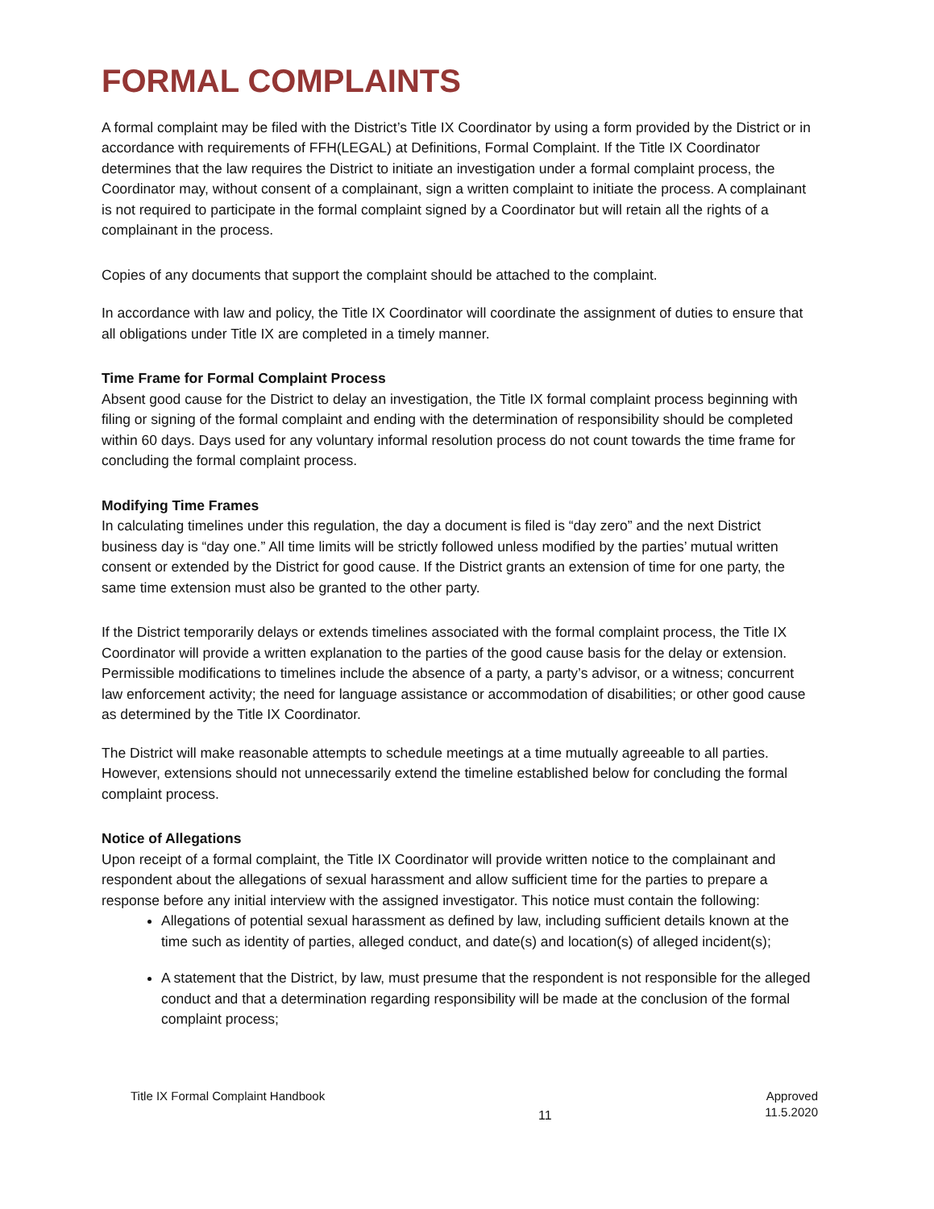FORMAL COMPLAINTS
A formal complaint may be filed with the District’s Title IX Coordinator by using a form provided by the District or in accordance with requirements of FFH(LEGAL) at Definitions, Formal Complaint. If the Title IX Coordinator determines that the law requires the District to initiate an investigation under a formal complaint process, the Coordinator may, without consent of a complainant, sign a written complaint to initiate the process. A complainant is not required to participate in the formal complaint signed by a Coordinator but will retain all the rights of a complainant in the process.
Copies of any documents that support the complaint should be attached to the complaint.
In accordance with law and policy, the Title IX Coordinator will coordinate the assignment of duties to ensure that all obligations under Title IX are completed in a timely manner.
Time Frame for Formal Complaint Process
Absent good cause for the District to delay an investigation, the Title IX formal complaint process beginning with filing or signing of the formal complaint and ending with the determination of responsibility should be completed within 60 days. Days used for any voluntary informal resolution process do not count towards the time frame for concluding the formal complaint process.
Modifying Time Frames
In calculating timelines under this regulation, the day a document is filed is “day zero” and the next District business day is “day one.” All time limits will be strictly followed unless modified by the parties’ mutual written consent or extended by the District for good cause. If the District grants an extension of time for one party, the same time extension must also be granted to the other party.
If the District temporarily delays or extends timelines associated with the formal complaint process, the Title IX Coordinator will provide a written explanation to the parties of the good cause basis for the delay or extension. Permissible modifications to timelines include the absence of a party, a party’s advisor, or a witness; concurrent law enforcement activity; the need for language assistance or accommodation of disabilities; or other good cause as determined by the Title IX Coordinator.
The District will make reasonable attempts to schedule meetings at a time mutually agreeable to all parties. However, extensions should not unnecessarily extend the timeline established below for concluding the formal complaint process.
Notice of Allegations
Upon receipt of a formal complaint, the Title IX Coordinator will provide written notice to the complainant and respondent about the allegations of sexual harassment and allow sufficient time for the parties to prepare a response before any initial interview with the assigned investigator. This notice must contain the following:
Allegations of potential sexual harassment as defined by law, including sufficient details known at the time such as identity of parties, alleged conduct, and date(s) and location(s) of alleged incident(s);
A statement that the District, by law, must presume that the respondent is not responsible for the alleged conduct and that a determination regarding responsibility will be made at the conclusion of the formal complaint process;
Title IX Formal Complaint Handbook
11
Approved
11.5.2020